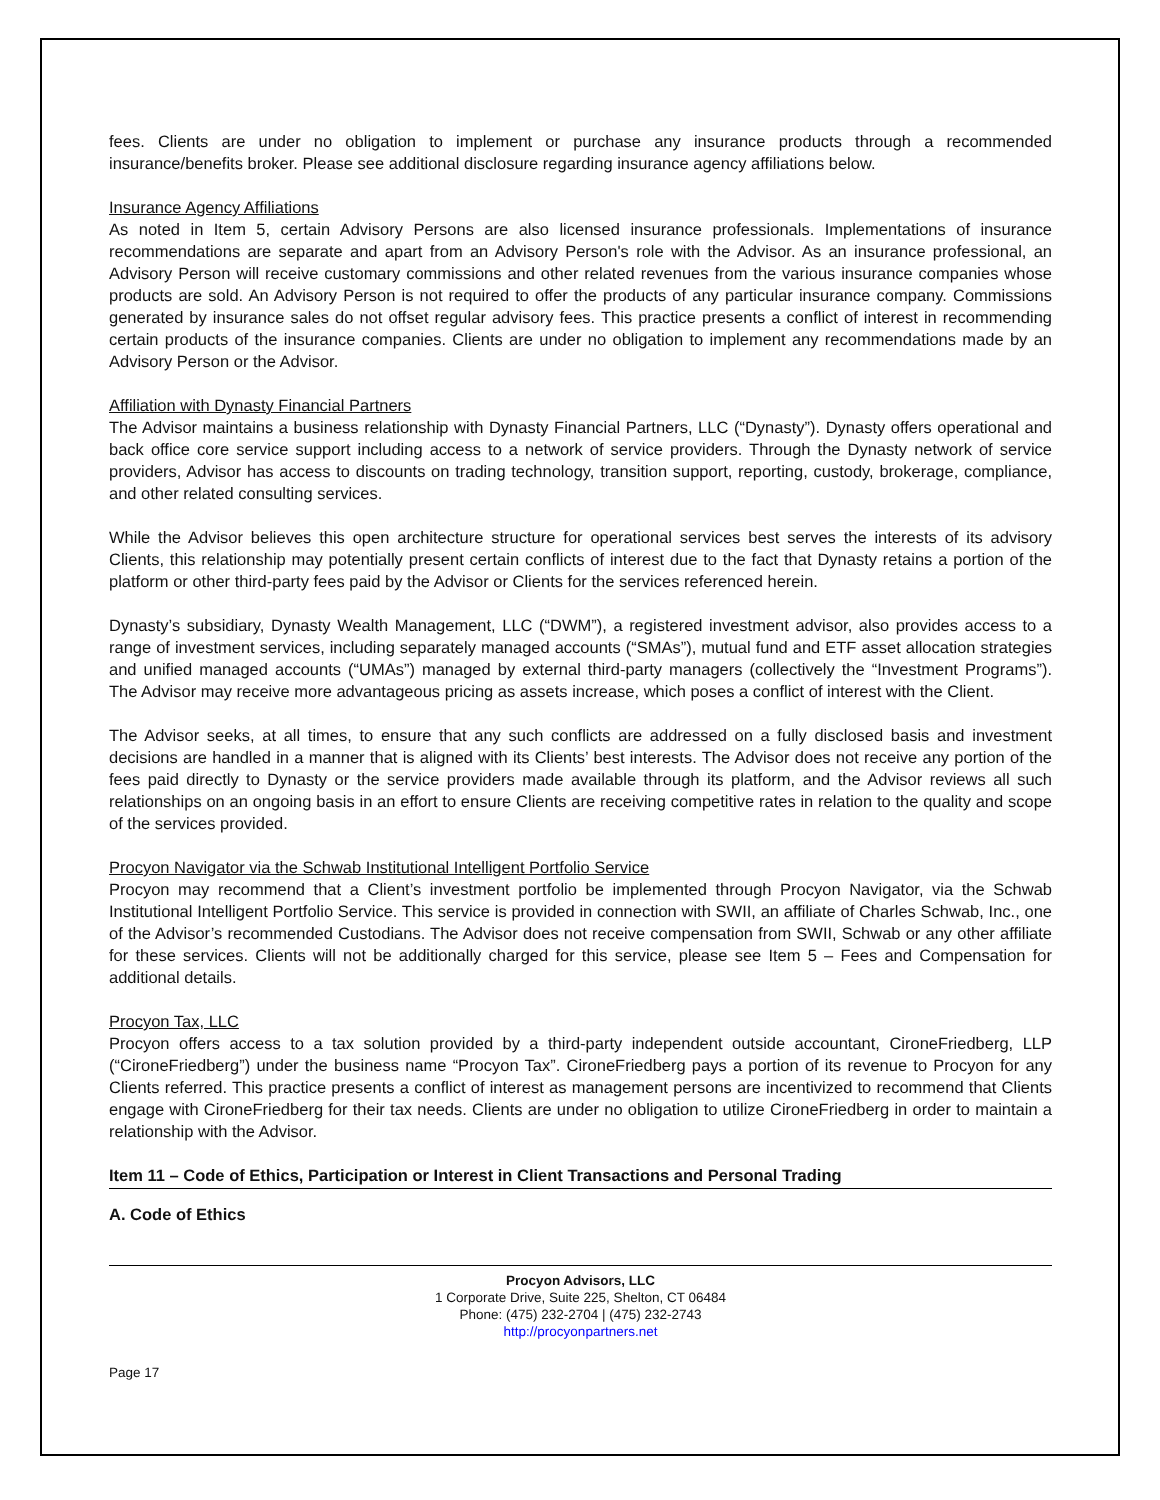fees. Clients are under no obligation to implement or purchase any insurance products through a recommended insurance/benefits broker. Please see additional disclosure regarding insurance agency affiliations below.
Insurance Agency Affiliations
As noted in Item 5, certain Advisory Persons are also licensed insurance professionals. Implementations of insurance recommendations are separate and apart from an Advisory Person's role with the Advisor. As an insurance professional, an Advisory Person will receive customary commissions and other related revenues from the various insurance companies whose products are sold. An Advisory Person is not required to offer the products of any particular insurance company. Commissions generated by insurance sales do not offset regular advisory fees. This practice presents a conflict of interest in recommending certain products of the insurance companies. Clients are under no obligation to implement any recommendations made by an Advisory Person or the Advisor.
Affiliation with Dynasty Financial Partners
The Advisor maintains a business relationship with Dynasty Financial Partners, LLC (“Dynasty”). Dynasty offers operational and back office core service support including access to a network of service providers. Through the Dynasty network of service providers, Advisor has access to discounts on trading technology, transition support, reporting, custody, brokerage, compliance, and other related consulting services.
While the Advisor believes this open architecture structure for operational services best serves the interests of its advisory Clients, this relationship may potentially present certain conflicts of interest due to the fact that Dynasty retains a portion of the platform or other third-party fees paid by the Advisor or Clients for the services referenced herein.
Dynasty’s subsidiary, Dynasty Wealth Management, LLC (“DWM”), a registered investment advisor, also provides access to a range of investment services, including separately managed accounts (“SMAs”), mutual fund and ETF asset allocation strategies and unified managed accounts (“UMAs”) managed by external third-party managers (collectively the “Investment Programs”). The Advisor may receive more advantageous pricing as assets increase, which poses a conflict of interest with the Client.
The Advisor seeks, at all times, to ensure that any such conflicts are addressed on a fully disclosed basis and investment decisions are handled in a manner that is aligned with its Clients’ best interests. The Advisor does not receive any portion of the fees paid directly to Dynasty or the service providers made available through its platform, and the Advisor reviews all such relationships on an ongoing basis in an effort to ensure Clients are receiving competitive rates in relation to the quality and scope of the services provided.
Procyon Navigator via the Schwab Institutional Intelligent Portfolio Service
Procyon may recommend that a Client’s investment portfolio be implemented through Procyon Navigator, via the Schwab Institutional Intelligent Portfolio Service. This service is provided in connection with SWII, an affiliate of Charles Schwab, Inc., one of the Advisor’s recommended Custodians. The Advisor does not receive compensation from SWII, Schwab or any other affiliate for these services. Clients will not be additionally charged for this service, please see Item 5 – Fees and Compensation for additional details.
Procyon Tax, LLC
Procyon offers access to a tax solution provided by a third-party independent outside accountant, CironeFriedberg, LLP (“CironeFriedberg”) under the business name “Procyon Tax”. CironeFriedberg pays a portion of its revenue to Procyon for any Clients referred. This practice presents a conflict of interest as management persons are incentivized to recommend that Clients engage with CironeFriedberg for their tax needs. Clients are under no obligation to utilize CironeFriedberg in order to maintain a relationship with the Advisor.
Item 11 – Code of Ethics, Participation or Interest in Client Transactions and Personal Trading
A. Code of Ethics
Procyon Advisors, LLC
1 Corporate Drive, Suite 225, Shelton, CT 06484
Phone: (475) 232-2704 | (475) 232-2743
http://procyonpartners.net
Page 17